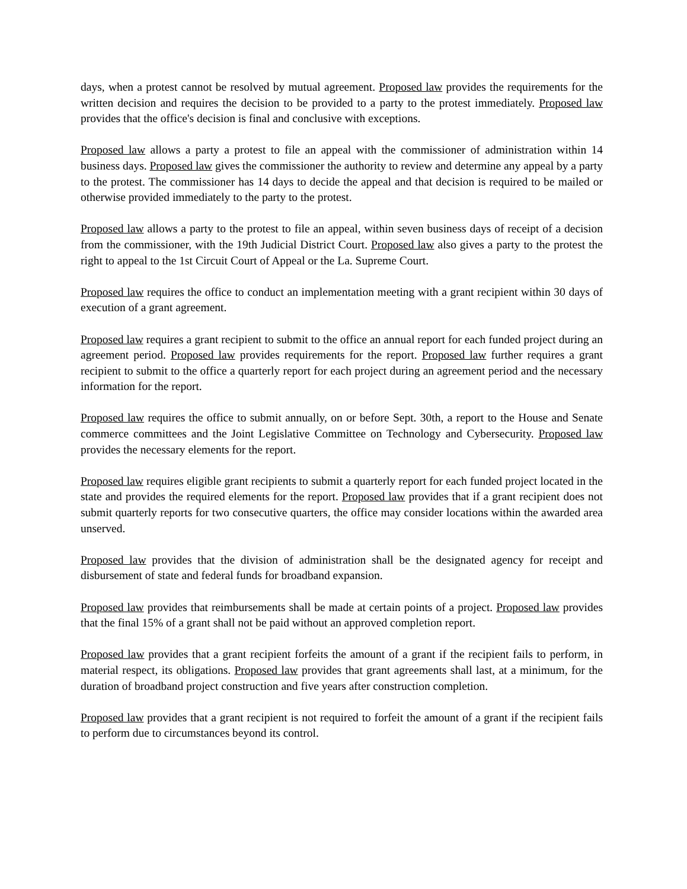days, when a protest cannot be resolved by mutual agreement. Proposed law provides the requirements for the written decision and requires the decision to be provided to a party to the protest immediately. Proposed law provides that the office's decision is final and conclusive with exceptions.
Proposed law allows a party a protest to file an appeal with the commissioner of administration within 14 business days. Proposed law gives the commissioner the authority to review and determine any appeal by a party to the protest. The commissioner has 14 days to decide the appeal and that decision is required to be mailed or otherwise provided immediately to the party to the protest.
Proposed law allows a party to the protest to file an appeal, within seven business days of receipt of a decision from the commissioner, with the 19th Judicial District Court. Proposed law also gives a party to the protest the right to appeal to the 1st Circuit Court of Appeal or the La. Supreme Court.
Proposed law requires the office to conduct an implementation meeting with a grant recipient within 30 days of execution of a grant agreement.
Proposed law requires a grant recipient to submit to the office an annual report for each funded project during an agreement period. Proposed law provides requirements for the report. Proposed law further requires a grant recipient to submit to the office a quarterly report for each project during an agreement period and the necessary information for the report.
Proposed law requires the office to submit annually, on or before Sept. 30th, a report to the House and Senate commerce committees and the Joint Legislative Committee on Technology and Cybersecurity. Proposed law provides the necessary elements for the report.
Proposed law requires eligible grant recipients to submit a quarterly report for each funded project located in the state and provides the required elements for the report. Proposed law provides that if a grant recipient does not submit quarterly reports for two consecutive quarters, the office may consider locations within the awarded area unserved.
Proposed law provides that the division of administration shall be the designated agency for receipt and disbursement of state and federal funds for broadband expansion.
Proposed law provides that reimbursements shall be made at certain points of a project. Proposed law provides that the final 15% of a grant shall not be paid without an approved completion report.
Proposed law provides that a grant recipient forfeits the amount of a grant if the recipient fails to perform, in material respect, its obligations. Proposed law provides that grant agreements shall last, at a minimum, for the duration of broadband project construction and five years after construction completion.
Proposed law provides that a grant recipient is not required to forfeit the amount of a grant if the recipient fails to perform due to circumstances beyond its control.